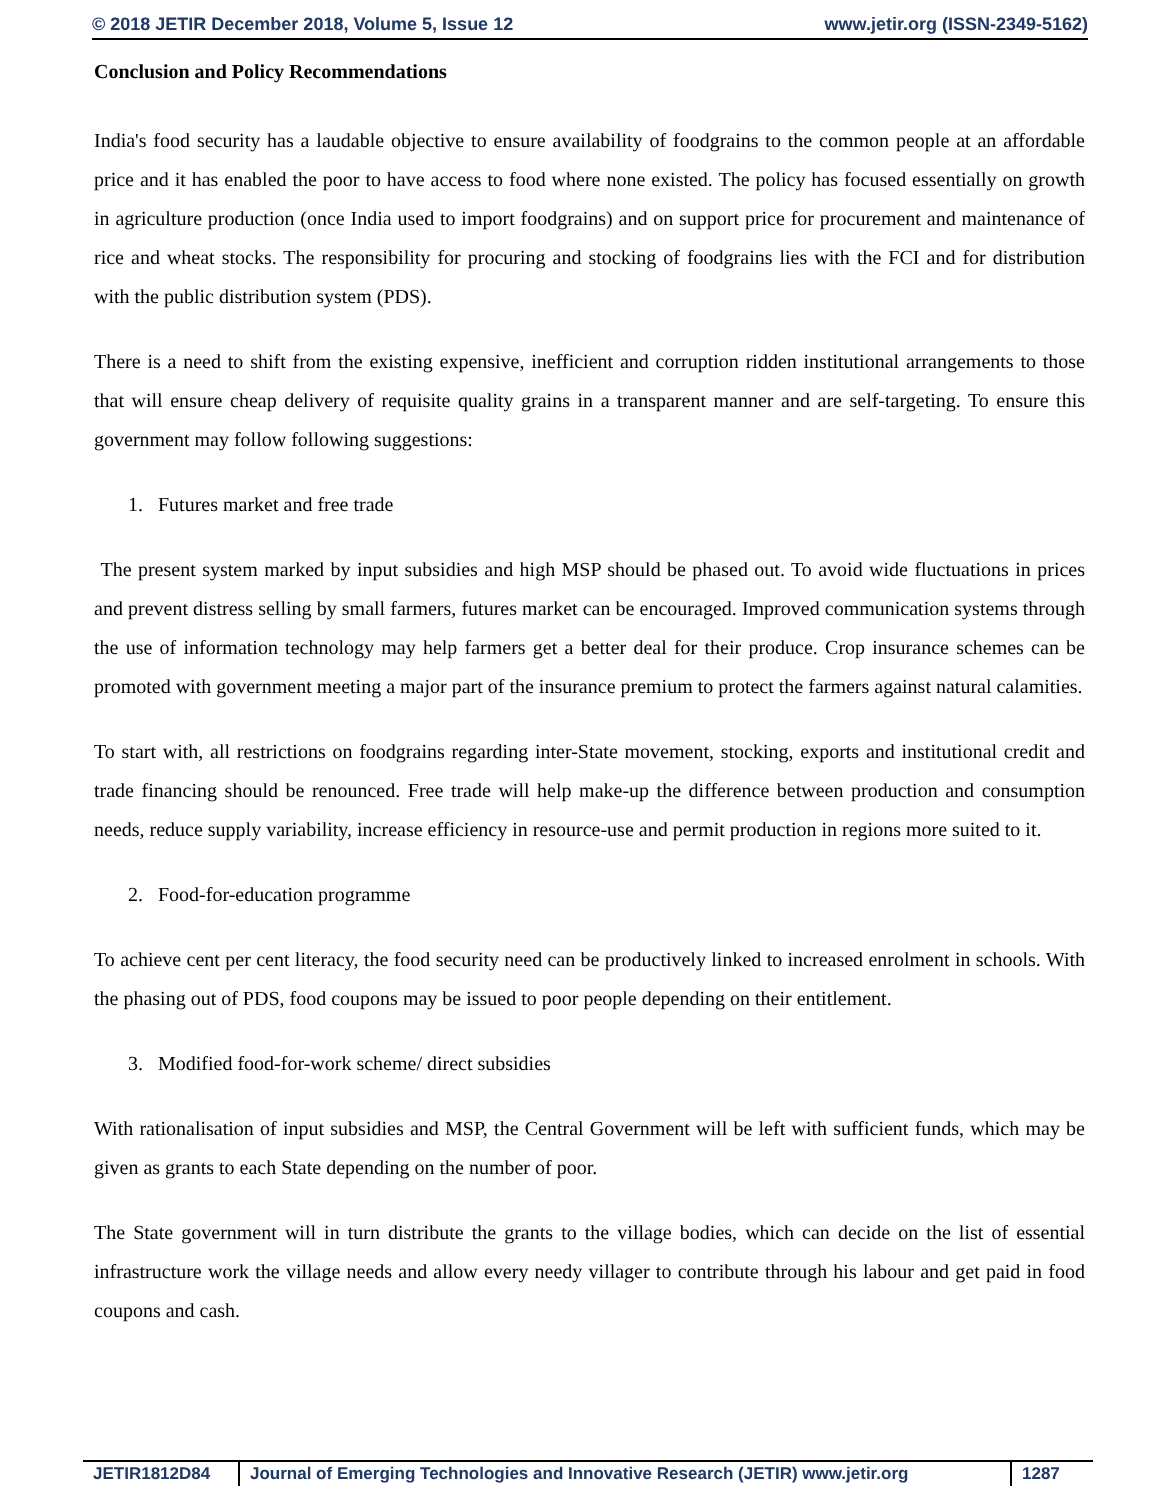© 2018 JETIR December 2018, Volume 5, Issue 12 www.jetir.org (ISSN-2349-5162)
Conclusion and Policy Recommendations
India's food security has a laudable objective to ensure availability of foodgrains to the common people at an affordable price and it has enabled the poor to have access to food where none existed. The policy has focused essentially on growth in agriculture production (once India used to import foodgrains) and on support price for procurement and maintenance of rice and wheat stocks. The responsibility for procuring and stocking of foodgrains lies with the FCI and for distribution with the public distribution system (PDS).
There is a need to shift from the existing expensive, inefficient and corruption ridden institutional arrangements to those that will ensure cheap delivery of requisite quality grains in a transparent manner and are self-targeting. To ensure this government may follow following suggestions:
1. Futures market and free trade
The present system marked by input subsidies and high MSP should be phased out. To avoid wide fluctuations in prices and prevent distress selling by small farmers, futures market can be encouraged. Improved communication systems through the use of information technology may help farmers get a better deal for their produce. Crop insurance schemes can be promoted with government meeting a major part of the insurance premium to protect the farmers against natural calamities.
To start with, all restrictions on foodgrains regarding inter-State movement, stocking, exports and institutional credit and trade financing should be renounced. Free trade will help make-up the difference between production and consumption needs, reduce supply variability, increase efficiency in resource-use and permit production in regions more suited to it.
2. Food-for-education programme
To achieve cent per cent literacy, the food security need can be productively linked to increased enrolment in schools. With the phasing out of PDS, food coupons may be issued to poor people depending on their entitlement.
3. Modified food-for-work scheme/ direct subsidies
With rationalisation of input subsidies and MSP, the Central Government will be left with sufficient funds, which may be given as grants to each State depending on the number of poor.
The State government will in turn distribute the grants to the village bodies, which can decide on the list of essential infrastructure work the village needs and allow every needy villager to contribute through his labour and get paid in food coupons and cash.
JETIR1812D84 Journal of Emerging Technologies and Innovative Research (JETIR) www.jetir.org
1287